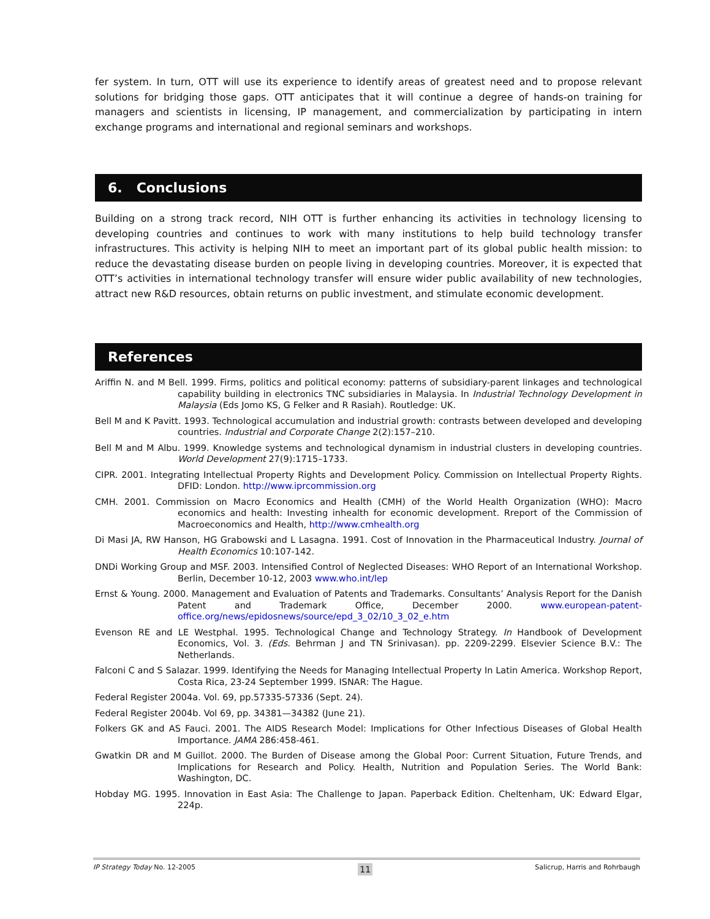fer system. In turn, OTT will use its experience to identify areas of greatest need and to propose relevant solutions for bridging those gaps. OTT anticipates that it will continue a degree of hands-on training for managers and scientists in licensing, IP management, and commercialization by participating in intern exchange programs and international and regional seminars and workshops.
6. Conclusions
Building on a strong track record, NIH OTT is further enhancing its activities in technology licensing to developing countries and continues to work with many institutions to help build technology transfer infrastructures. This activity is helping NIH to meet an important part of its global public health mission: to reduce the devastating disease burden on people living in developing countries. Moreover, it is expected that OTT’s activities in international technology transfer will ensure wider public availability of new technologies, attract new R&D resources, obtain returns on public investment, and stimulate economic development.
References
Ariffin N. and M Bell. 1999. Firms, politics and political economy: patterns of subsidiary-parent linkages and technological capability building in electronics TNC subsidiaries in Malaysia. In Industrial Technology Development in Malaysia (Eds Jomo KS, G Felker and R Rasiah). Routledge: UK.
Bell M and K Pavitt. 1993. Technological accumulation and industrial growth: contrasts between developed and developing countries. Industrial and Corporate Change 2(2):157–210.
Bell M and M Albu. 1999. Knowledge systems and technological dynamism in industrial clusters in developing countries. World Development 27(9):1715–1733.
CIPR. 2001. Integrating Intellectual Property Rights and Development Policy. Commission on Intellectual Property Rights. DFID: London. http://www.iprcommission.org
CMH. 2001. Commission on Macro Economics and Health (CMH) of the World Health Organization (WHO): Macro economics and health: Investing inhealth for economic development. Rreport of the Commission of Macroeconomics and Health, http://www.cmhealth.org
Di Masi JA, RW Hanson, HG Grabowski and L Lasagna. 1991. Cost of Innovation in the Pharmaceutical Industry. Journal of Health Economics 10:107-142.
DNDi Working Group and MSF. 2003. Intensified Control of Neglected Diseases: WHO Report of an International Workshop. Berlin, December 10-12, 2003 www.who.int/lep
Ernst & Young. 2000. Management and Evaluation of Patents and Trademarks. Consultants’ Analysis Report for the Danish Patent and Trademark Office, December 2000. www.european-patent-office.org/news/epidosnews/source/epd_3_02/10_3_02_e.htm
Evenson RE and LE Westphal. 1995. Technological Change and Technology Strategy. In Handbook of Development Economics, Vol. 3. (Eds. Behrman J and TN Srinivasan). pp. 2209-2299. Elsevier Science B.V.: The Netherlands.
Falconi C and S Salazar. 1999. Identifying the Needs for Managing Intellectual Property In Latin America. Workshop Report, Costa Rica, 23-24 September 1999. ISNAR: The Hague.
Federal Register 2004a. Vol. 69, pp.57335-57336 (Sept. 24).
Federal Register 2004b. Vol 69, pp. 34381—34382 (June 21).
Folkers GK and AS Fauci. 2001. The AIDS Research Model: Implications for Other Infectious Diseases of Global Health Importance. JAMA 286:458-461.
Gwatkin DR and M Guillot. 2000. The Burden of Disease among the Global Poor: Current Situation, Future Trends, and Implications for Research and Policy. Health, Nutrition and Population Series. The World Bank: Washington, DC.
Hobday MG. 1995. Innovation in East Asia: The Challenge to Japan. Paperback Edition. Cheltenham, UK: Edward Elgar, 224p.
IP Strategy Today No. 12-2005 11 Salicrup, Harris and Rohrbaugh